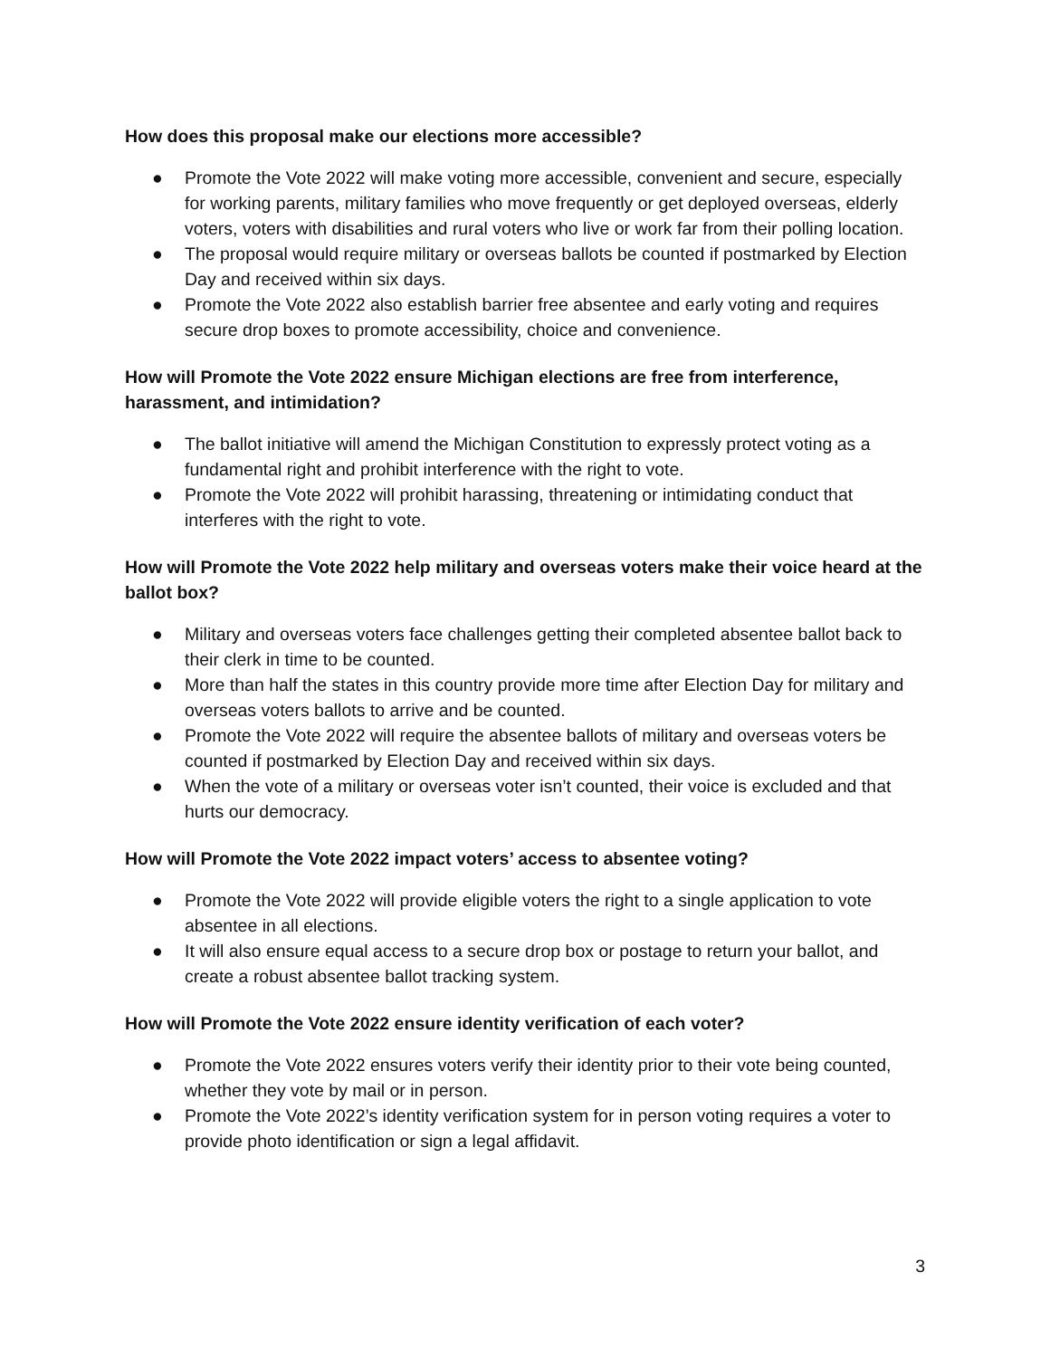How does this proposal make our elections more accessible?
● Promote the Vote 2022 will make voting more accessible, convenient and secure, especially for working parents, military families who move frequently or get deployed overseas, elderly voters, voters with disabilities and rural voters who live or work far from their polling location.
● The proposal would require military or overseas ballots be counted if postmarked by Election Day and received within six days.
● Promote the Vote 2022 also establish barrier free absentee and early voting and requires secure drop boxes to promote accessibility, choice and convenience.
How will Promote the Vote 2022 ensure Michigan elections are free from interference, harassment, and intimidation?
● The ballot initiative will amend the Michigan Constitution to expressly protect voting as a fundamental right and prohibit interference with the right to vote.
● Promote the Vote 2022 will prohibit harassing, threatening or intimidating conduct that interferes with the right to vote.
How will Promote the Vote 2022 help military and overseas voters make their voice heard at the ballot box?
● Military and overseas voters face challenges getting their completed absentee ballot back to their clerk in time to be counted.
● More than half the states in this country provide more time after Election Day for military and overseas voters ballots to arrive and be counted.
● Promote the Vote 2022 will require the absentee ballots of military and overseas voters be counted if postmarked by Election Day and received within six days.
● When the vote of a military or overseas voter isn’t counted, their voice is excluded and that hurts our democracy.
How will Promote the Vote 2022 impact voters’ access to absentee voting?
● Promote the Vote 2022 will provide eligible voters the right to a single application to vote absentee in all elections.
● It will also ensure equal access to a secure drop box or postage to return your ballot, and create a robust absentee ballot tracking system.
How will Promote the Vote 2022 ensure identity verification of each voter?
● Promote the Vote 2022 ensures voters verify their identity prior to their vote being counted, whether they vote by mail or in person.
● Promote the Vote 2022’s identity verification system for in person voting requires a voter to provide photo identification or sign a legal affidavit.
3